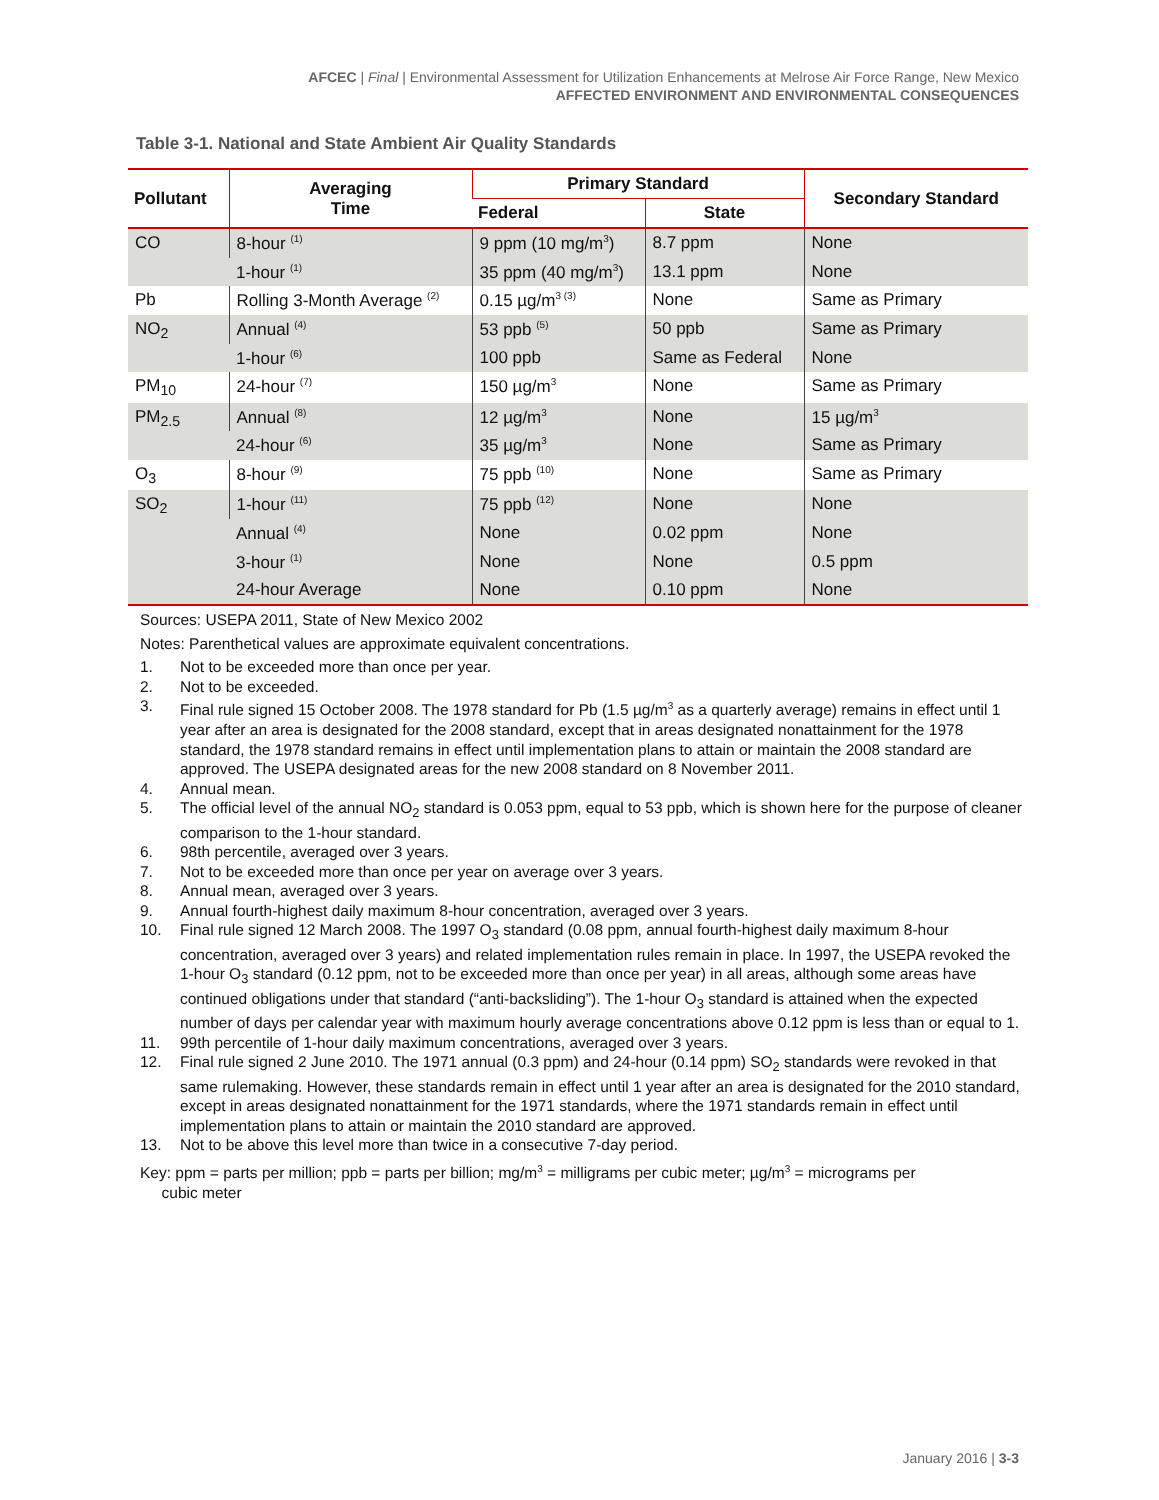AFCEC | Final | Environmental Assessment for Utilization Enhancements at Melrose Air Force Range, New Mexico
AFFECTED ENVIRONMENT AND ENVIRONMENTAL CONSEQUENCES
Table 3-1. National and State Ambient Air Quality Standards
| Pollutant | Averaging Time | Primary Standard | | Secondary Standard |
| --- | --- | --- | --- | --- |
| | | Federal | State | |
| CO | 8-hour <sup>(1)</sup> | 9 ppm (10 mg/m<sup>3</sup>) | 8.7 ppm | None |
| | 1-hour <sup>(1)</sup> | 35 ppm (40 mg/m<sup>3</sup>) | 13.1 ppm | None |
| Pb | Rolling 3-Month Average <sup>(2)</sup> | 0.15 µg/m<sup>3 (3)</sup> | None | Same as Primary |
| NO<sub>2</sub> | Annual <sup>(4)</sup> | 53 ppb <sup>(5)</sup> | 50 ppb | Same as Primary |
| | 1-hour <sup>(6)</sup> | 100 ppb | Same as Federal | None |
| PM<sub>10</sub> | 24-hour <sup>(7)</sup> | 150 µg/m<sup>3</sup> | None | Same as Primary |
| PM<sub>2.5</sub> | Annual <sup>(8)</sup> | 12 µg/m<sup>3</sup> | None | 15 µg/m<sup>3</sup> |
| | 24-hour <sup>(6)</sup> | 35 µg/m<sup>3</sup> | None | Same as Primary |
| O<sub>3</sub> | 8-hour <sup>(9)</sup> | 75 ppb <sup>(10)</sup> | None | Same as Primary |
| SO<sub>2</sub> | 1-hour <sup>(11)</sup> | 75 ppb <sup>(12)</sup> | None | None |
| | Annual <sup>(4)</sup> | None | 0.02 ppm | None |
| | 3-hour <sup>(1)</sup> | None | None | 0.5 ppm |
| | 24-hour Average | None | 0.10 ppm | None |
Sources: USEPA 2011, State of New Mexico 2002
Notes: Parenthetical values are approximate equivalent concentrations.
1. Not to be exceeded more than once per year.
2. Not to be exceeded.
3. Final rule signed 15 October 2008. The 1978 standard for Pb (1.5 µg/m<sup>3</sup> as a quarterly average) remains in effect until 1 year after an area is designated for the 2008 standard, except that in areas designated nonattainment for the 1978 standard, the 1978 standard remains in effect until implementation plans to attain or maintain the 2008 standard are approved. The USEPA designated areas for the new 2008 standard on 8 November 2011.
4. Annual mean.
5. The official level of the annual NO<sub>2</sub> standard is 0.053 ppm, equal to 53 ppb, which is shown here for the purpose of cleaner comparison to the 1-hour standard.
6. 98th percentile, averaged over 3 years.
7. Not to be exceeded more than once per year on average over 3 years.
8. Annual mean, averaged over 3 years.
9. Annual fourth-highest daily maximum 8-hour concentration, averaged over 3 years.
10. Final rule signed 12 March 2008. The 1997 O<sub>3</sub> standard (0.08 ppm, annual fourth-highest daily maximum 8-hour concentration, averaged over 3 years) and related implementation rules remain in place. In 1997, the USEPA revoked the 1-hour O<sub>3</sub> standard (0.12 ppm, not to be exceeded more than once per year) in all areas, although some areas have continued obligations under that standard (“anti-backsliding”). The 1-hour O<sub>3</sub> standard is attained when the expected number of days per calendar year with maximum hourly average concentrations above 0.12 ppm is less than or equal to 1.
11. 99th percentile of 1-hour daily maximum concentrations, averaged over 3 years.
12. Final rule signed 2 June 2010. The 1971 annual (0.3 ppm) and 24-hour (0.14 ppm) SO<sub>2</sub> standards were revoked in that same rulemaking. However, these standards remain in effect until 1 year after an area is designated for the 2010 standard, except in areas designated nonattainment for the 1971 standards, where the 1971 standards remain in effect until implementation plans to attain or maintain the 2010 standard are approved.
13. Not to be above this level more than twice in a consecutive 7-day period.
Key: ppm = parts per million; ppb = parts per billion; mg/m<sup>3</sup> = milligrams per cubic meter; µg/m<sup>3</sup> = micrograms per
cubic meter
January 2016 | 3-3